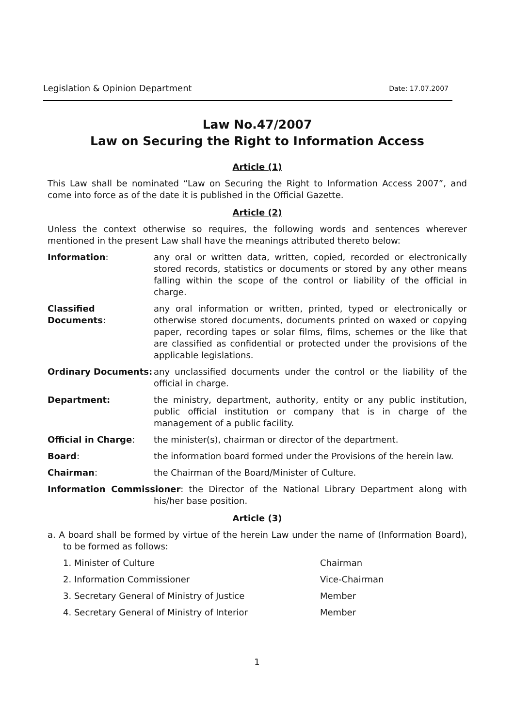Legislation & Opinion Department Date: 17.07.2007
Law No.47/2007
Law on Securing the Right to Information Access
Article (1)
This Law shall be nominated “Law on Securing the Right to Information Access 2007”, and come into force as of the date it is published in the Official Gazette.
Article (2)
Unless the context otherwise so requires, the following words and sentences wherever mentioned in the present Law shall have the meanings attributed thereto below:
Information: any oral or written data, written, copied, recorded or electronically stored records, statistics or documents or stored by any other means falling within the scope of the control or liability of the official in charge.
Classified Documents: any oral information or written, printed, typed or electronically or otherwise stored documents, documents printed on waxed or copying paper, recording tapes or solar films, films, schemes or the like that are classified as confidential or protected under the provisions of the applicable legislations.
Ordinary Documents: any unclassified documents under the control or the liability of the official in charge.
Department: the ministry, department, authority, entity or any public institution, public official institution or company that is in charge of the management of a public facility.
Official in Charge: the minister(s), chairman or director of the department.
Board: the information board formed under the Provisions of the herein law.
Chairman: the Chairman of the Board/Minister of Culture.
Information Commissioner: the Director of the National Library Department along with his/her base position.
Article (3)
a. A board shall be formed by virtue of the herein Law under the name of (Information Board), to be formed as follows:
1. Minister of Culture Chairman
2. Information Commissioner Vice-Chairman
3. Secretary General of Ministry of Justice Member
4. Secretary General of Ministry of Interior Member
1